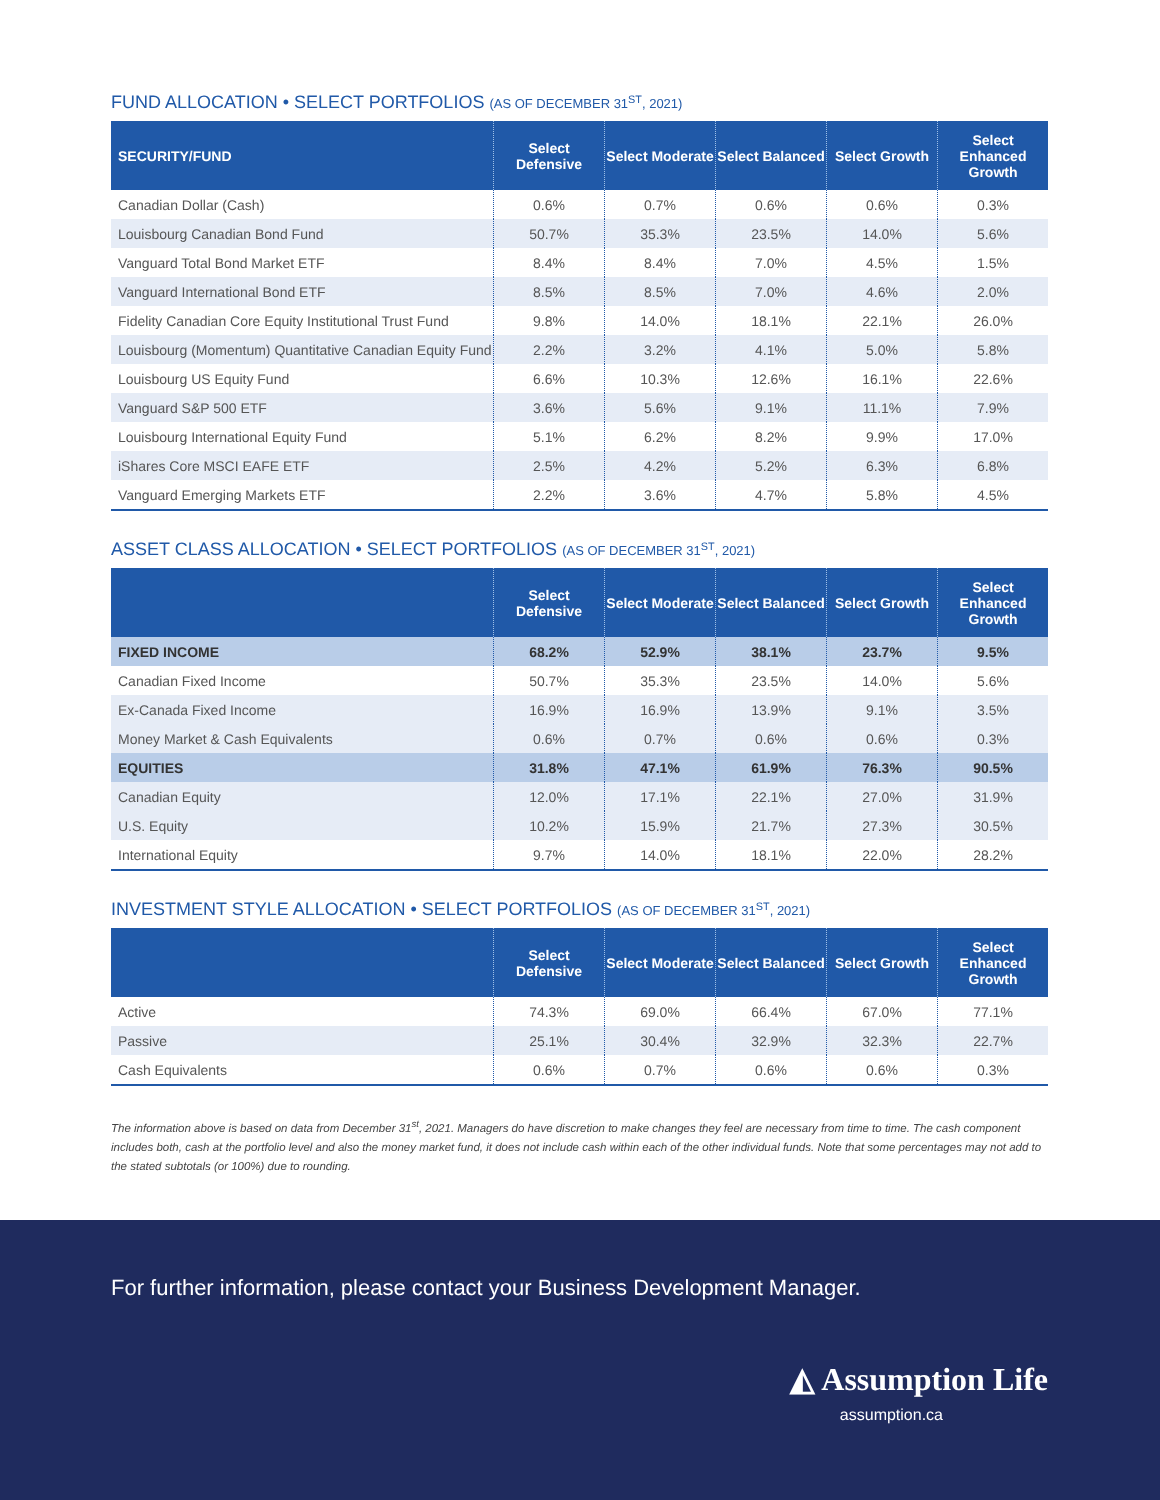FUND ALLOCATION • SELECT PORTFOLIOS (AS OF DECEMBER 31<sup>ST</sup>, 2021)
| SECURITY/FUND | Select Defensive | Select Moderate | Select Balanced | Select Growth | Select Enhanced Growth |
| --- | --- | --- | --- | --- | --- |
| Canadian Dollar (Cash) | 0.6% | 0.7% | 0.6% | 0.6% | 0.3% |
| Louisbourg Canadian Bond Fund | 50.7% | 35.3% | 23.5% | 14.0% | 5.6% |
| Vanguard Total Bond Market ETF | 8.4% | 8.4% | 7.0% | 4.5% | 1.5% |
| Vanguard International Bond ETF | 8.5% | 8.5% | 7.0% | 4.6% | 2.0% |
| Fidelity Canadian Core Equity Institutional Trust Fund | 9.8% | 14.0% | 18.1% | 22.1% | 26.0% |
| Louisbourg (Momentum) Quantitative Canadian Equity Fund | 2.2% | 3.2% | 4.1% | 5.0% | 5.8% |
| Louisbourg US Equity Fund | 6.6% | 10.3% | 12.6% | 16.1% | 22.6% |
| Vanguard S&P 500 ETF | 3.6% | 5.6% | 9.1% | 11.1% | 7.9% |
| Louisbourg International Equity Fund | 5.1% | 6.2% | 8.2% | 9.9% | 17.0% |
| iShares Core MSCI EAFE ETF | 2.5% | 4.2% | 5.2% | 6.3% | 6.8% |
| Vanguard Emerging Markets ETF | 2.2% | 3.6% | 4.7% | 5.8% | 4.5% |
ASSET CLASS ALLOCATION • SELECT PORTFOLIOS (AS OF DECEMBER 31<sup>ST</sup>, 2021)
| | Select Defensive | Select Moderate | Select Balanced | Select Growth | Select Enhanced Growth |
| --- | --- | --- | --- | --- | --- |
| FIXED INCOME | 68.2% | 52.9% | 38.1% | 23.7% | 9.5% |
| Canadian Fixed Income | 50.7% | 35.3% | 23.5% | 14.0% | 5.6% |
| Ex-Canada Fixed Income | 16.9% | 16.9% | 13.9% | 9.1% | 3.5% |
| Money Market & Cash Equivalents | 0.6% | 0.7% | 0.6% | 0.6% | 0.3% |
| EQUITIES | 31.8% | 47.1% | 61.9% | 76.3% | 90.5% |
| Canadian Equity | 12.0% | 17.1% | 22.1% | 27.0% | 31.9% |
| U.S. Equity | 10.2% | 15.9% | 21.7% | 27.3% | 30.5% |
| International Equity | 9.7% | 14.0% | 18.1% | 22.0% | 28.2% |
INVESTMENT STYLE ALLOCATION • SELECT PORTFOLIOS (AS OF DECEMBER 31<sup>ST</sup>, 2021)
| | Select Defensive | Select Moderate | Select Balanced | Select Growth | Select Enhanced Growth |
| --- | --- | --- | --- | --- | --- |
| Active | 74.3% | 69.0% | 66.4% | 67.0% | 77.1% |
| Passive | 25.1% | 30.4% | 32.9% | 32.3% | 22.7% |
| Cash Equivalents | 0.6% | 0.7% | 0.6% | 0.6% | 0.3% |
The information above is based on data from December 31<sup>st</sup>, 2021. Managers do have discretion to make changes they feel are necessary from time to time. The cash component includes both, cash at the portfolio level and also the money market fund, it does not include cash within each of the other individual funds. Note that some percentages may not add to the stated subtotals (or 100%) due to rounding.
For further information, please contact your Business Development Manager.
◭ Assumption Life
assumption.ca